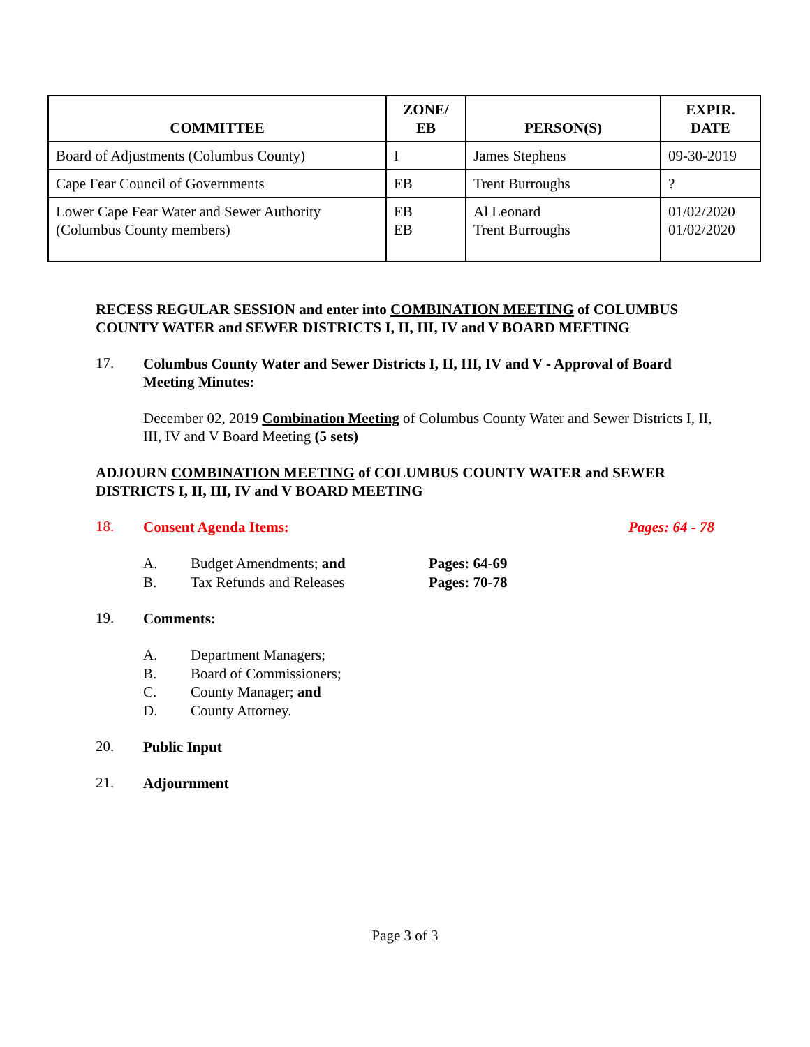| COMMITTEE | ZONE/ EB | PERSON(S) | EXPIR. DATE |
| --- | --- | --- | --- |
| Board of Adjustments (Columbus County) | I | James Stephens | 09-30-2019 |
| Cape Fear Council of Governments | EB | Trent Burroughs | ? |
| Lower Cape Fear Water and Sewer Authority (Columbus County members) | EB EB | Al Leonard Trent Burroughs | 01/02/2020 01/02/2020 |
RECESS REGULAR SESSION and enter into COMBINATION MEETING of COLUMBUS COUNTY WATER and SEWER DISTRICTS I, II, III, IV and V BOARD MEETING
17.
Columbus County Water and Sewer Districts I, II, III, IV and V - Approval of Board Meeting Minutes:
December 02, 2019 Combination Meeting of Columbus County Water and Sewer Districts I, II, III, IV and V Board Meeting (5 sets)
ADJOURN COMBINATION MEETING of COLUMBUS COUNTY WATER and SEWER DISTRICTS I, II, III, IV and V BOARD MEETING
18.
Consent Agenda Items: Pages: 64 - 78
A. Budget Amendments; and Pages: 64-69
B. Tax Refunds and Releases Pages: 70-78
19.
Comments:
A. Department Managers;
B. Board of Commissioners;
C. County Manager; and
D. County Attorney.
20.
Public Input
21.
Adjournment
Page 3 of 3